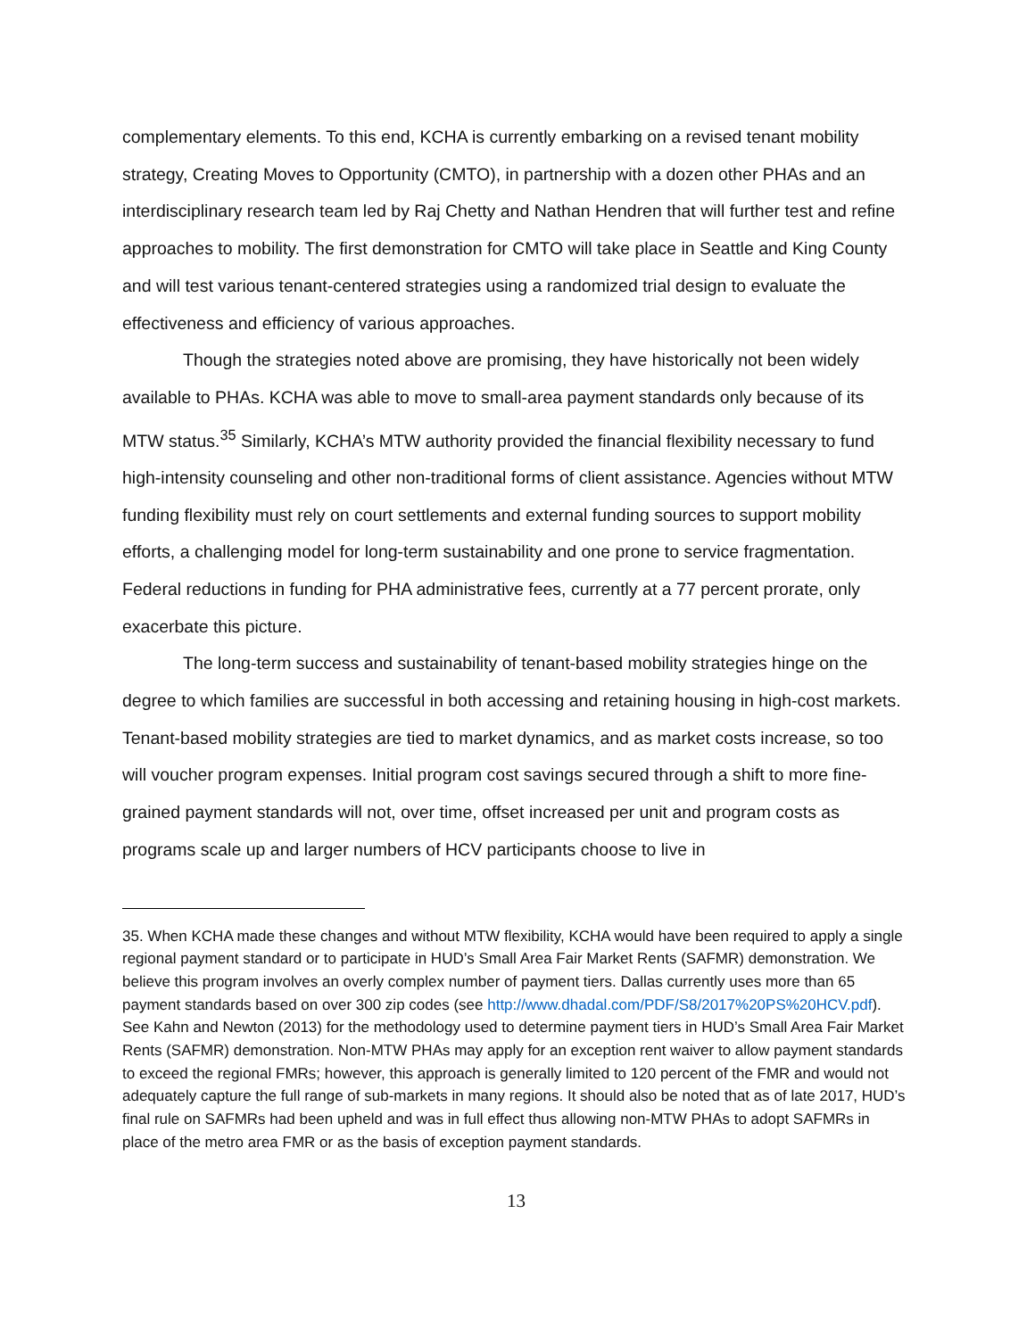complementary elements. To this end, KCHA is currently embarking on a revised tenant mobility strategy, Creating Moves to Opportunity (CMTO), in partnership with a dozen other PHAs and an interdisciplinary research team led by Raj Chetty and Nathan Hendren that will further test and refine approaches to mobility. The first demonstration for CMTO will take place in Seattle and King County and will test various tenant-centered strategies using a randomized trial design to evaluate the effectiveness and efficiency of various approaches.
Though the strategies noted above are promising, they have historically not been widely available to PHAs. KCHA was able to move to small-area payment standards only because of its MTW status.<sup>35</sup> Similarly, KCHA’s MTW authority provided the financial flexibility necessary to fund high-intensity counseling and other non-traditional forms of client assistance. Agencies without MTW funding flexibility must rely on court settlements and external funding sources to support mobility efforts, a challenging model for long-term sustainability and one prone to service fragmentation. Federal reductions in funding for PHA administrative fees, currently at a 77 percent prorate, only exacerbate this picture.
The long-term success and sustainability of tenant-based mobility strategies hinge on the degree to which families are successful in both accessing and retaining housing in high-cost markets. Tenant-based mobility strategies are tied to market dynamics, and as market costs increase, so too will voucher program expenses. Initial program cost savings secured through a shift to more fine-grained payment standards will not, over time, offset increased per unit and program costs as programs scale up and larger numbers of HCV participants choose to live in
35. When KCHA made these changes and without MTW flexibility, KCHA would have been required to apply a single regional payment standard or to participate in HUD’s Small Area Fair Market Rents (SAFMR) demonstration. We believe this program involves an overly complex number of payment tiers. Dallas currently uses more than 65 payment standards based on over 300 zip codes (see http://www.dhadal.com/PDF/S8/2017%20PS%20HCV.pdf). See Kahn and Newton (2013) for the methodology used to determine payment tiers in HUD’s Small Area Fair Market Rents (SAFMR) demonstration. Non-MTW PHAs may apply for an exception rent waiver to allow payment standards to exceed the regional FMRs; however, this approach is generally limited to 120 percent of the FMR and would not adequately capture the full range of sub-markets in many regions. It should also be noted that as of late 2017, HUD’s final rule on SAFMRs had been upheld and was in full effect thus allowing non-MTW PHAs to adopt SAFMRs in place of the metro area FMR or as the basis of exception payment standards.
13